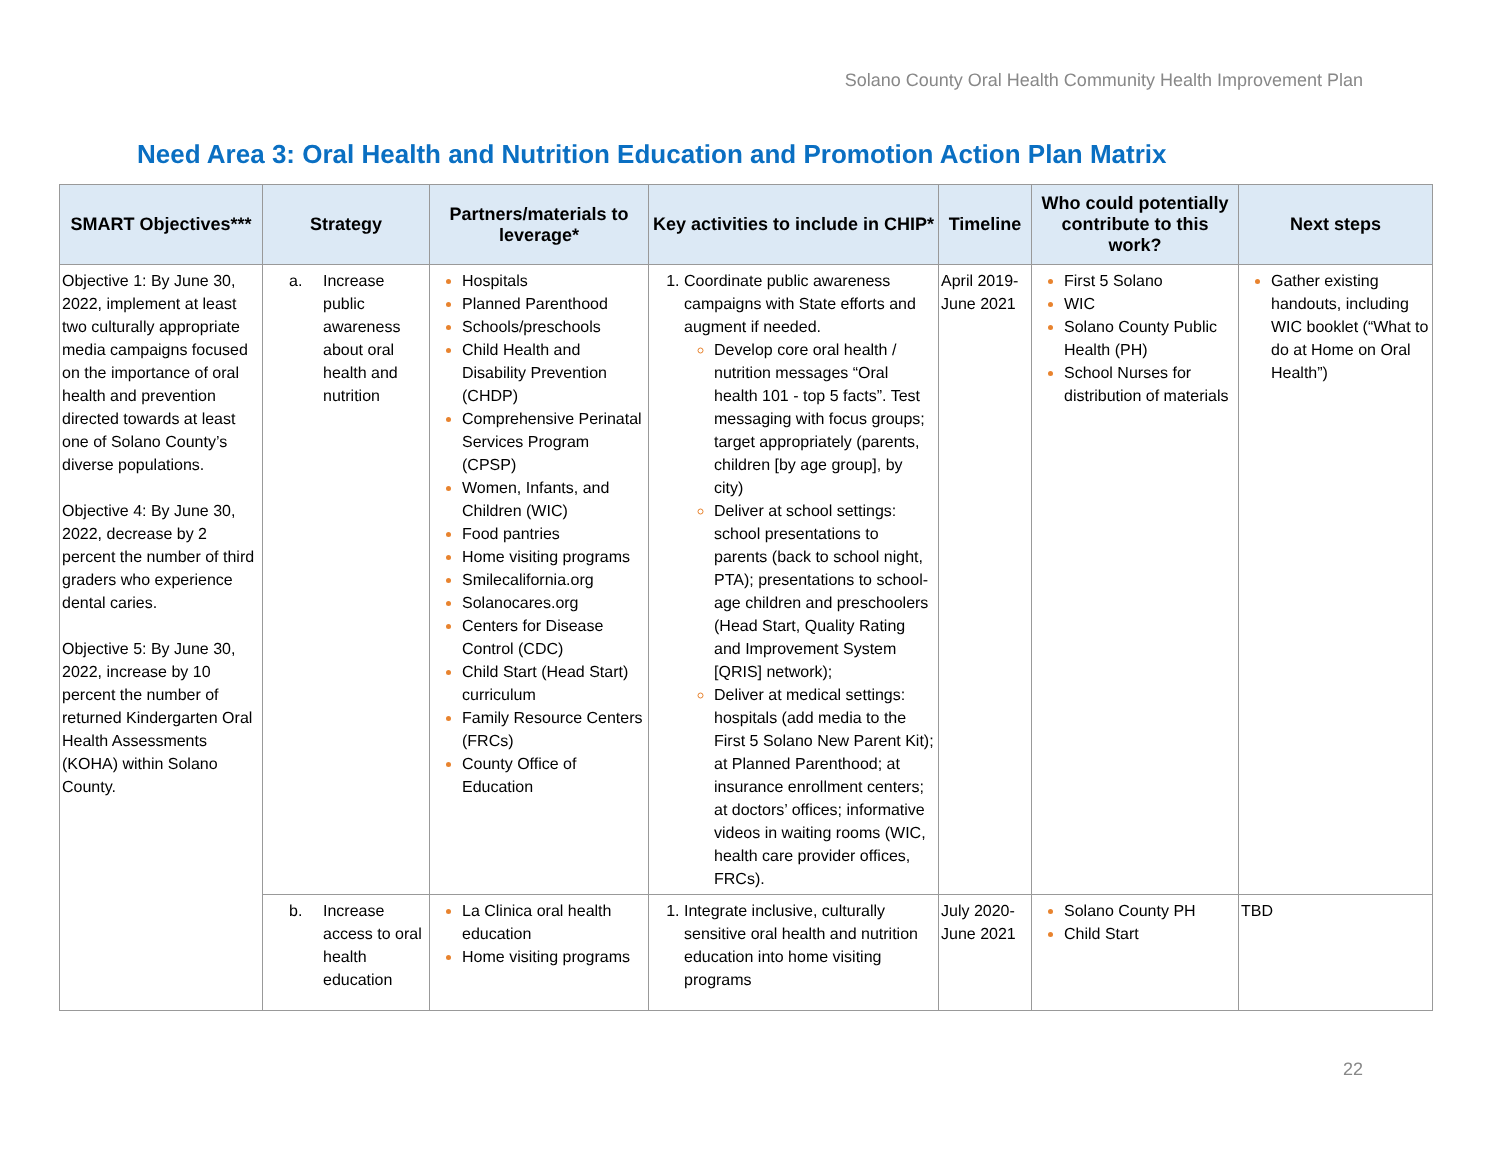Solano County Oral Health Community Health Improvement Plan
Need Area 3: Oral Health and Nutrition Education and Promotion Action Plan Matrix
| SMART Objectives*** | Strategy | Partners/materials to leverage* | Key activities to include in CHIP* | Timeline | Who could potentially contribute to this work? | Next steps |
| --- | --- | --- | --- | --- | --- | --- |
| Objective 1: By June 30, 2022, implement at least two culturally appropriate media campaigns focused on the importance of oral health and prevention directed towards at least one of Solano County’s diverse populations. Objective 4: By June 30, 2022, decrease by 2 percent the number of third graders who experience dental caries. Objective 5: By June 30, 2022, increase by 10 percent the number of returned Kindergarten Oral Health Assessments (KOHA) within Solano County. | a. Increase public awareness about oral health and nutrition | Hospitals Planned Parenthood Schools/preschools Child Health and Disability Prevention (CHDP) Comprehensive Perinatal Services Program (CPSP) Women, Infants, and Children (WIC) Food pantries Home visiting programs Smilecalifornia.org Solanocares.org Centers for Disease Control (CDC) Child Start (Head Start) curriculum Family Resource Centers (FRCs) County Office of Education | Coordinate public awareness campaigns with State efforts and augment if needed. Develop core oral health / nutrition messages “Oral health 101 - top 5 facts”. Test messaging with focus groups; target appropriately (parents, children [by age group], by city) Deliver at school settings: school presentations to parents (back to school night, PTA); presentations to school-age children and preschoolers (Head Start, Quality Rating and Improvement System [QRIS] network); Deliver at medical settings: hospitals (add media to the First 5 Solano New Parent Kit); at Planned Parenthood; at insurance enrollment centers; at doctors’ offices; informative videos in waiting rooms (WIC, health care provider offices, FRCs). | April 2019-June 2021 | First 5 Solano WIC Solano County Public Health (PH) School Nurses for distribution of materials | Gather existing handouts, including WIC booklet (“What to do at Home on Oral Health”) |
| | b. Increase access to oral health education | La Clinica oral health education Home visiting programs | Integrate inclusive, culturally sensitive oral health and nutrition education into home visiting programs | July 2020-June 2021 | Solano County PH Child Start | TBD |
22